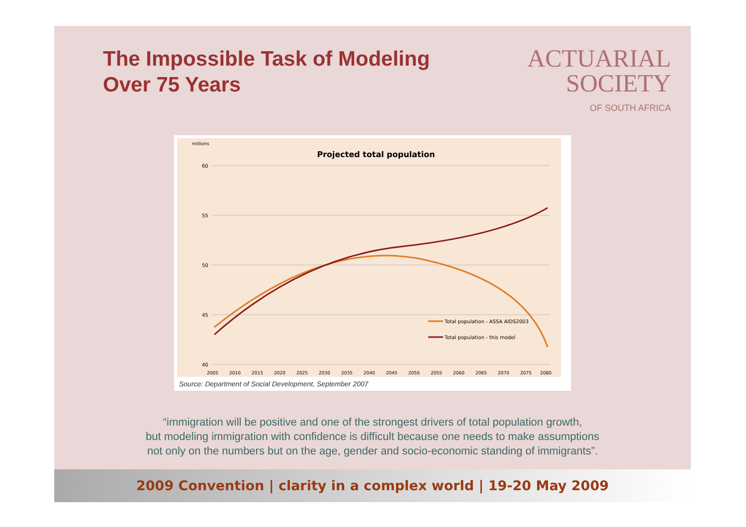The Impossible Task of Modeling
Over 75 Years
ACTUARIAL
SOCIETY
OF SOUTH AFRICA
millions
Projected total population
60
55
50
45
40
Total population - ASSA AIDS2003
Total population - this model
2005
2010
2015
2020
2025
2030
2035
2040
2045
2050
2055
2060
2065
2070
2075
2080
Source: Department of Social Development, September 2007
“immigration will be positive and one of the strongest drivers of total population growth,
but modeling immigration with confidence is difficult because one needs to make assumptions
not only on the numbers but on the age, gender and socio-economic standing of immigrants”.
2009 Convention | clarity in a complex world | 19-20 May 2009